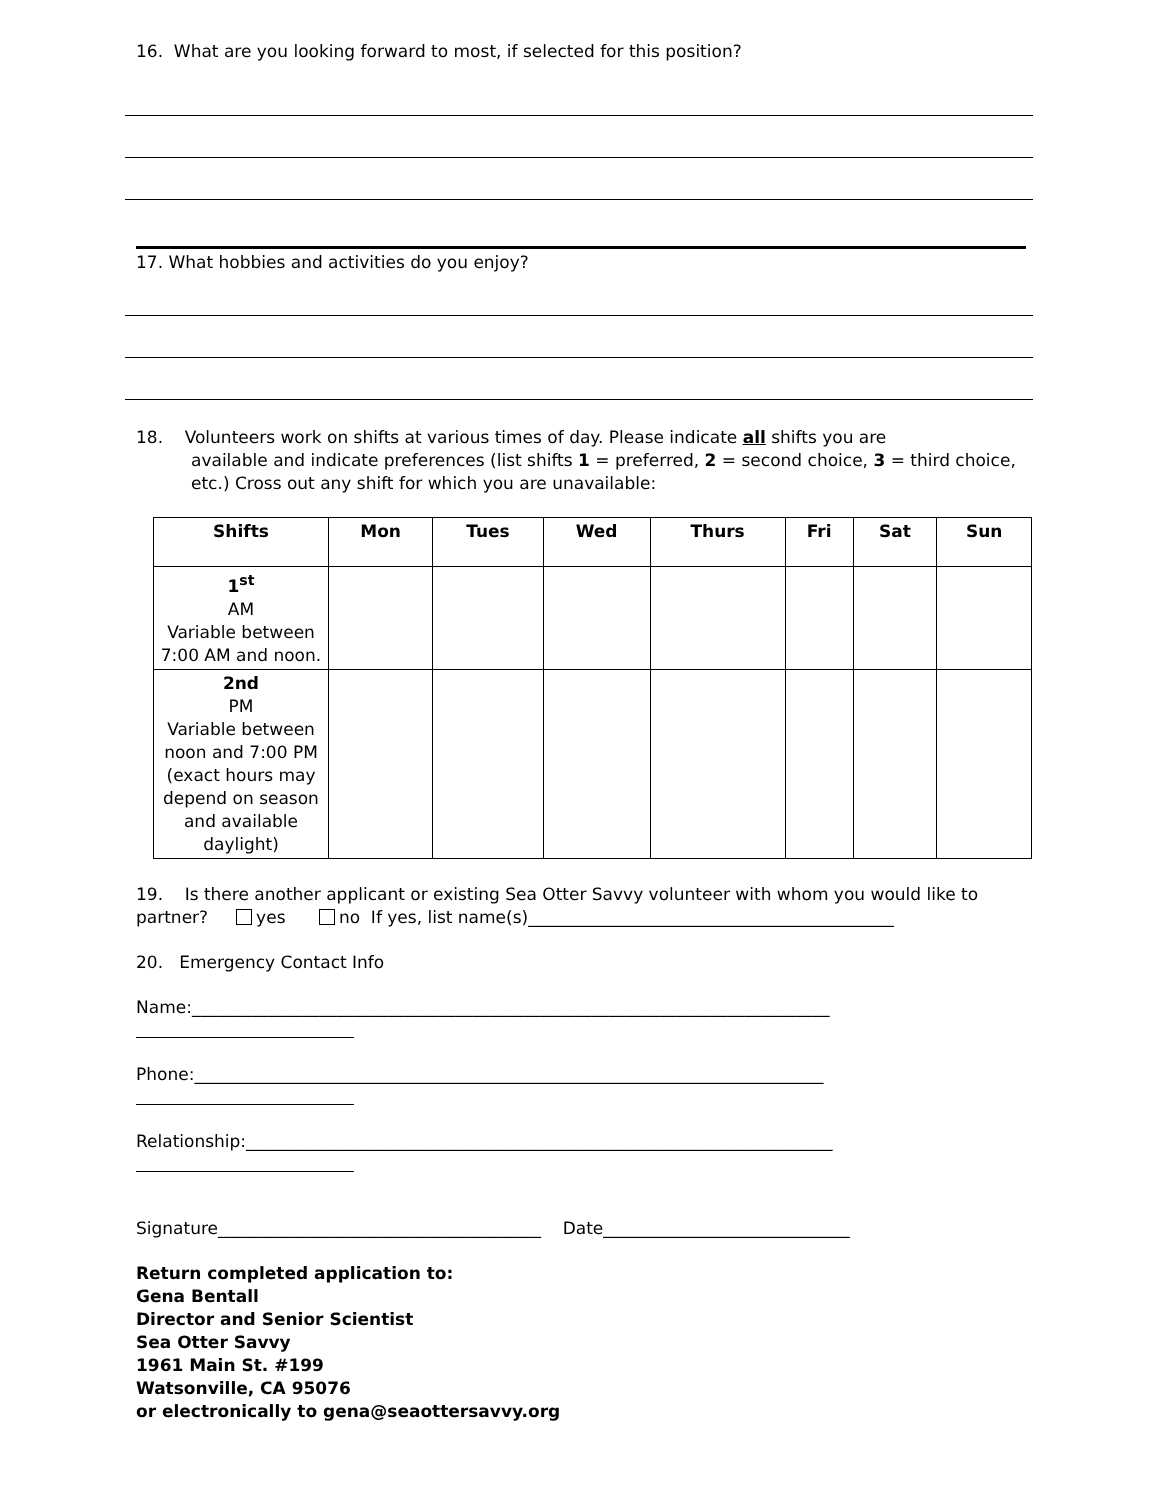16. What are you looking forward to most, if selected for this position?
17. What hobbies and activities do you enjoy?
18. Volunteers work on shifts at various times of day. Please indicate all shifts you are
available and indicate preferences (list shifts 1 = preferred, 2 = second choice, 3 = third choice, etc.) Cross out any shift for which you are unavailable:
| Shifts | Mon | Tues | Wed | Thurs | Fri | Sat | Sun |
| --- | --- | --- | --- | --- | --- | --- | --- |
| 1<sup>st</sup> AM Variable between 7:00 AM and noon. | | | | | | | |
| 2nd PM Variable between noon and 7:00 PM (exact hours may depend on season and available daylight) | | | | | | | |
19. Is there another applicant or existing Sea Otter Savvy volunteer with whom you would like to partner? yes no If yes, list name(s)___________________________________________
20. Emergency Contact Info
Name:___________________________________________________________________________
Phone:__________________________________________________________________________
Relationship:_____________________________________________________________________
Signature______________________________________ Date_____________________________
Return completed application to:
Gena Bentall
Director and Senior Scientist
Sea Otter Savvy
1961 Main St. #199
Watsonville, CA 95076
or electronically to gena@seaottersavvy.org